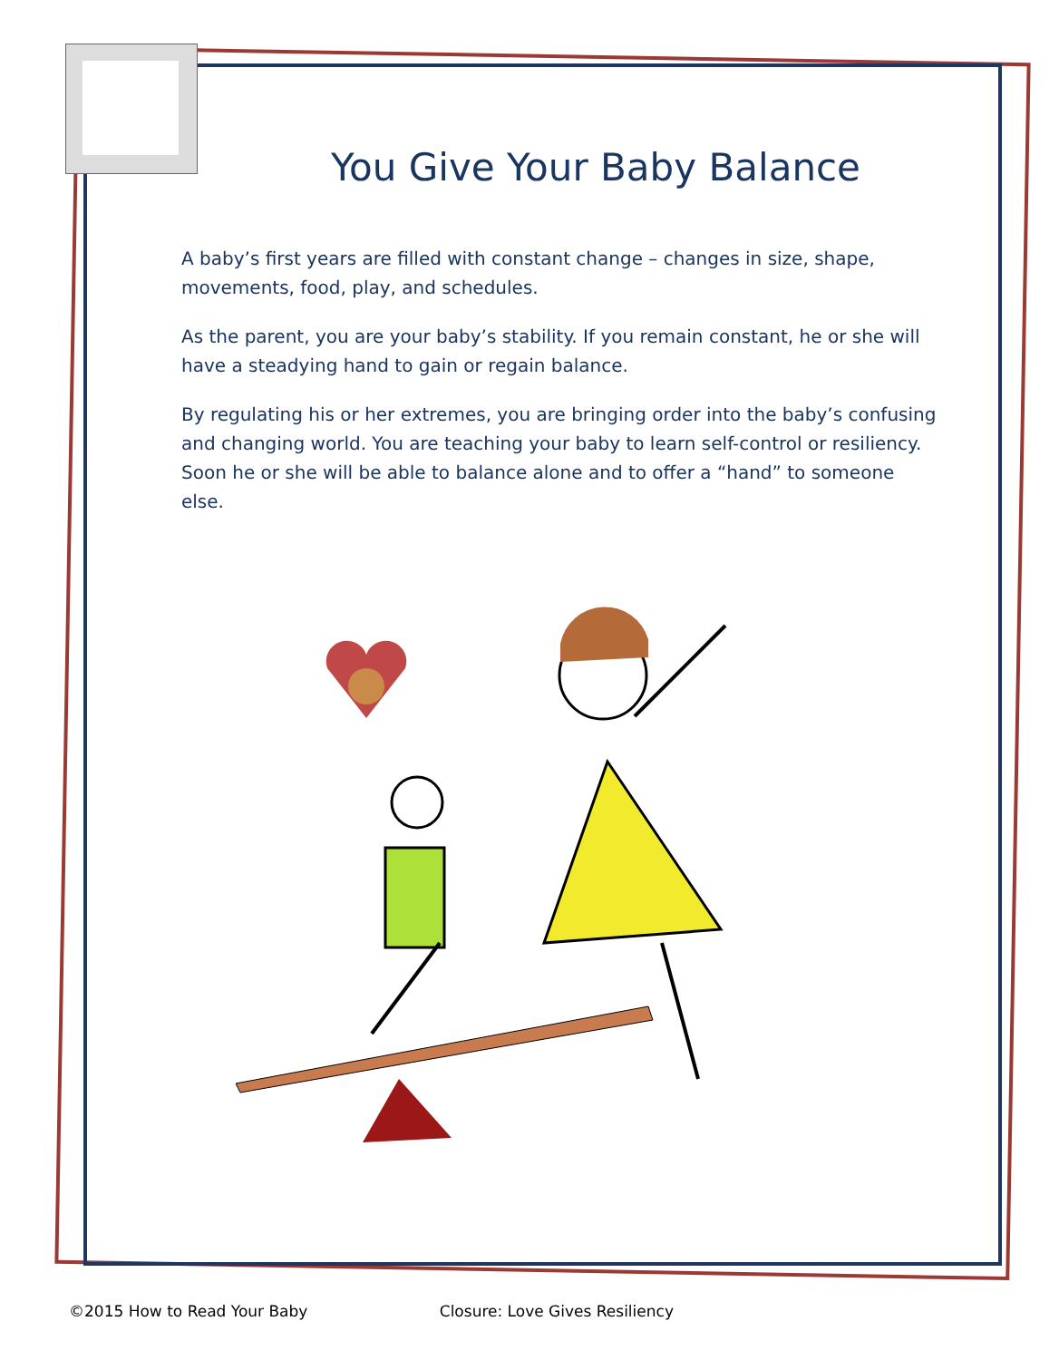You Give Your Baby Balance
A baby’s first years are filled with constant change – changes in size, shape, movements, food, play, and schedules.
As the parent, you are your baby’s stability. If you remain constant, he or she will have a steadying hand to gain or regain balance.
By regulating his or her extremes, you are bringing order into the baby’s confusing and changing world. You are teaching your baby to learn self-control or resiliency. Soon he or she will be able to balance alone and to offer a “hand” to someone else.
©2015 How to Read Your Baby Closure: Love Gives Resiliency